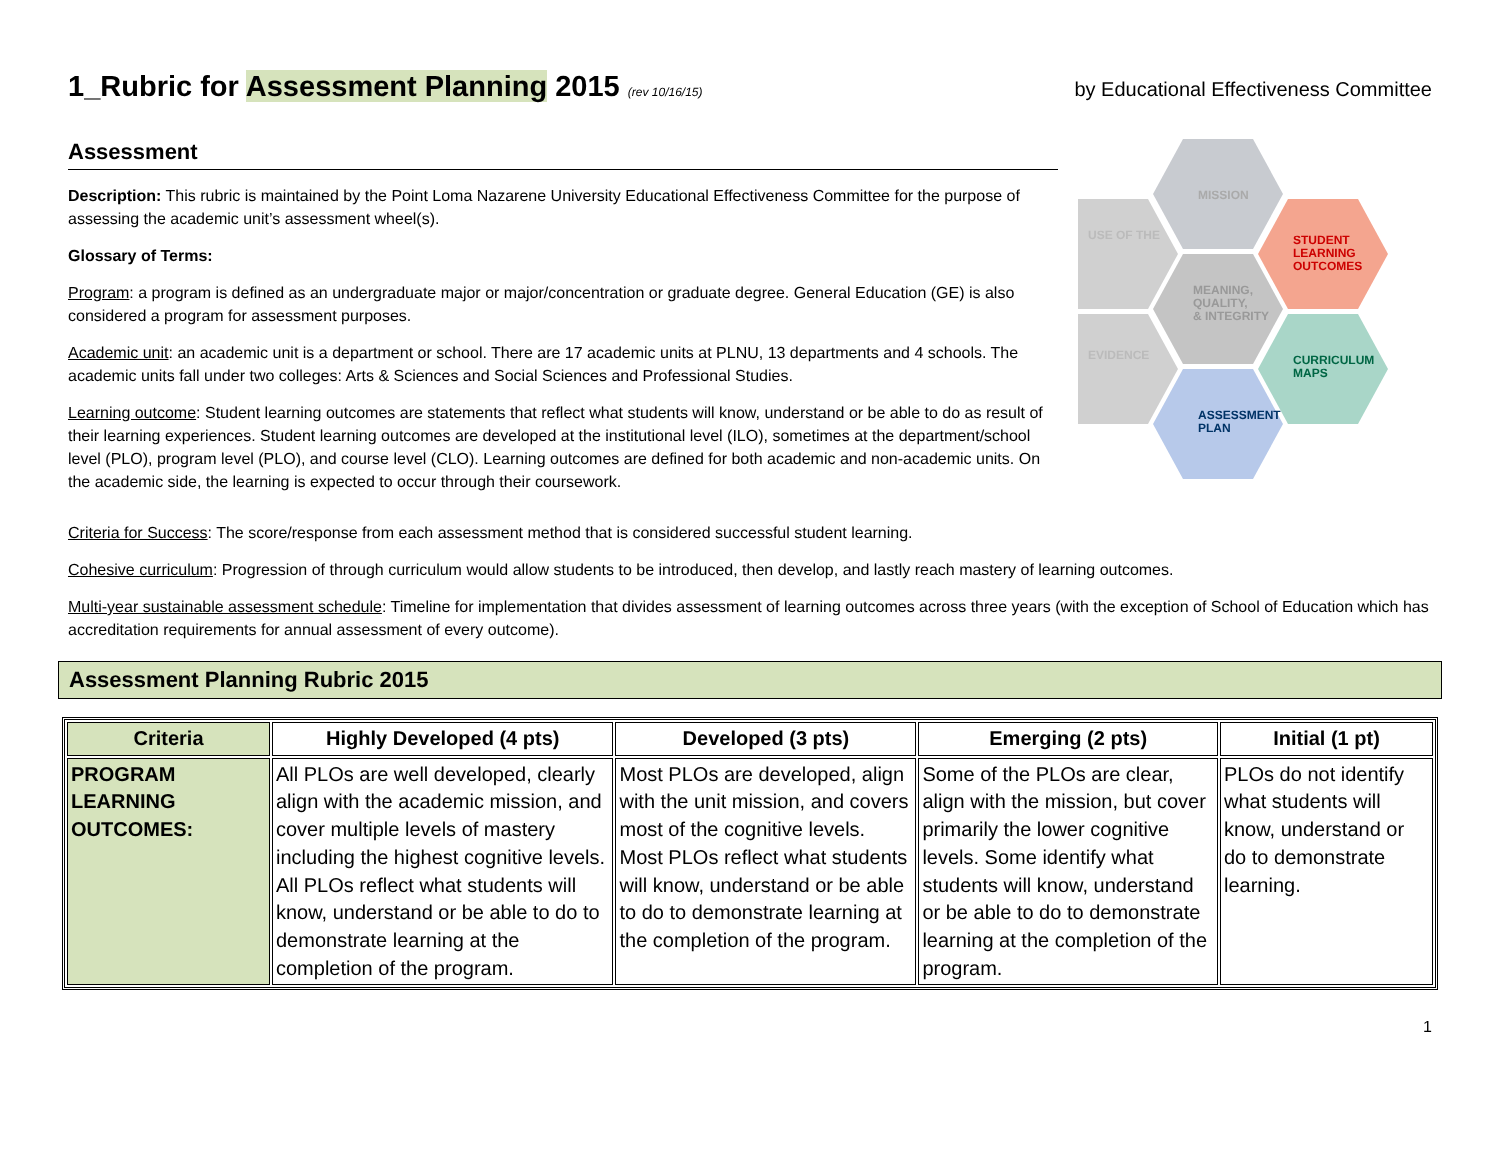1_Rubric for Assessment Planning 2015 (rev 10/16/15) by Educational Effectiveness Committee
Assessment
Description: This rubric is maintained by the Point Loma Nazarene University Educational Effectiveness Committee for the purpose of assessing the academic unit’s assessment wheel(s).
Glossary of Terms:
Program: a program is defined as an undergraduate major or major/concentration or graduate degree. General Education (GE) is also considered a program for assessment purposes.
Academic unit: an academic unit is a department or school. There are 17 academic units at PLNU, 13 departments and 4 schools. The academic units fall under two colleges: Arts & Sciences and Social Sciences and Professional Studies.
Learning outcome: Student learning outcomes are statements that reflect what students will know, understand or be able to do as result of their learning experiences. Student learning outcomes are developed at the institutional level (ILO), sometimes at the department/school level (PLO), program level (PLO), and course level (CLO). Learning outcomes are defined for both academic and non-academic units. On the academic side, the learning is expected to occur through their coursework.
MISSION
STUDENT
LEARNING
OUTCOMES
CURRICULUM
MAPS
ASSESSMENT
PLAN
EVIDENCE
USE OF THE
MEANING,
QUALITY,
& INTEGRITY
Criteria for Success: The score/response from each assessment method that is considered successful student learning.
Cohesive curriculum: Progression of through curriculum would allow students to be introduced, then develop, and lastly reach mastery of learning outcomes.
Multi-year sustainable assessment schedule: Timeline for implementation that divides assessment of learning outcomes across three years (with the exception of School of Education which has accreditation requirements for annual assessment of every outcome).
Assessment Planning Rubric 2015
| Criteria | Highly Developed (4 pts) | Developed (3 pts) | Emerging (2 pts) | Initial (1 pt) |
| --- | --- | --- | --- | --- |
| PROGRAM LEARNING OUTCOMES: | All PLOs are well developed, clearly align with the academic mission, and cover multiple levels of mastery including the highest cognitive levels. All PLOs reflect what students will know, understand or be able to do to demonstrate learning at the completion of the program. | Most PLOs are developed, align with the unit mission, and covers most of the cognitive levels. Most PLOs reflect what students will know, understand or be able to do to demonstrate learning at the completion of the program. | Some of the PLOs are clear, align with the mission, but cover primarily the lower cognitive levels. Some identify what students will know, understand or be able to do to demonstrate learning at the completion of the program. | PLOs do not identify what students will know, understand or do to demonstrate learning. |
1